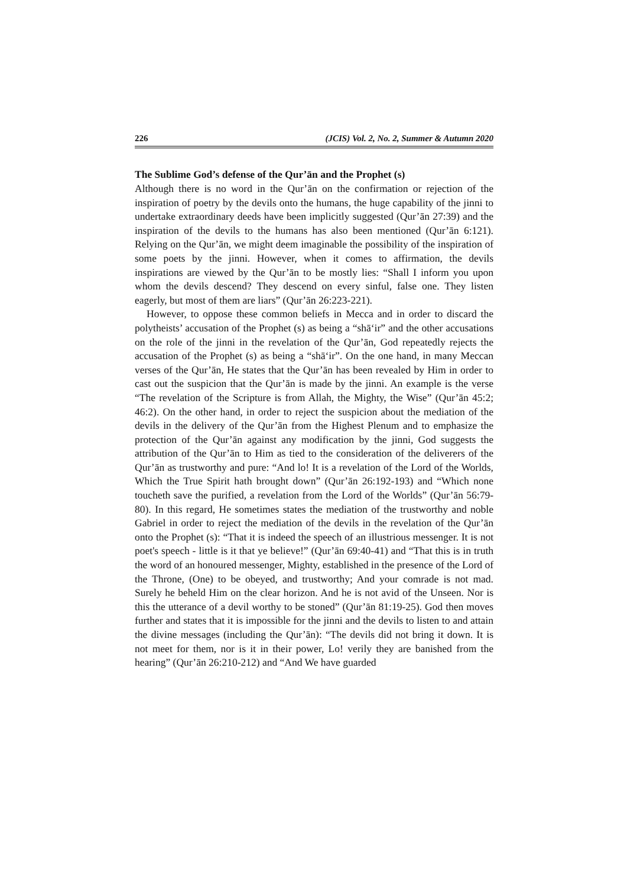226 (JCIS) Vol. 2, No. 2, Summer & Autumn 2020
The Sublime God’s defense of the Qur’ān and the Prophet (s)
Although there is no word in the Qur’ān on the confirmation or rejection of the inspiration of poetry by the devils onto the humans, the huge capability of the jinni to undertake extraordinary deeds have been implicitly suggested (Qur’ān 27:39) and the inspiration of the devils to the humans has also been mentioned (Qur’ān 6:121). Relying on the Qur’ān, we might deem imaginable the possibility of the inspiration of some poets by the jinni. However, when it comes to affirmation, the devils inspirations are viewed by the Qur’ān to be mostly lies: “Shall I inform you upon whom the devils descend? They descend on every sinful, false one. They listen eagerly, but most of them are liars” (Qur’ān 26:223-221).
However, to oppose these common beliefs in Mecca and in order to discard the polytheists’ accusation of the Prophet (s) as being a “shā‘ir” and the other accusations on the role of the jinni in the revelation of the Qur’ān, God repeatedly rejects the accusation of the Prophet (s) as being a “shā‘ir”. On the one hand, in many Meccan verses of the Qur’ān, He states that the Qur’ān has been revealed by Him in order to cast out the suspicion that the Qur’ān is made by the jinni. An example is the verse “The revelation of the Scripture is from Allah, the Mighty, the Wise” (Qur’ān 45:2; 46:2). On the other hand, in order to reject the suspicion about the mediation of the devils in the delivery of the Qur’ān from the Highest Plenum and to emphasize the protection of the Qur’ān against any modification by the jinni, God suggests the attribution of the Qur’ān to Him as tied to the consideration of the deliverers of the Qur’ān as trustworthy and pure: “And lo! It is a revelation of the Lord of the Worlds, Which the True Spirit hath brought down” (Qur’ān 26:192-193) and “Which none toucheth save the purified, a revelation from the Lord of the Worlds” (Qur’ān 56:79-80). In this regard, He sometimes states the mediation of the trustworthy and noble Gabriel in order to reject the mediation of the devils in the revelation of the Qur’ān onto the Prophet (s): “That it is indeed the speech of an illustrious messenger. It is not poet's speech - little is it that ye believe!” (Qur’ān 69:40-41) and “That this is in truth the word of an honoured messenger, Mighty, established in the presence of the Lord of the Throne, (One) to be obeyed, and trustworthy; And your comrade is not mad. Surely he beheld Him on the clear horizon. And he is not avid of the Unseen. Nor is this the utterance of a devil worthy to be stoned” (Qur’ān 81:19-25). God then moves further and states that it is impossible for the jinni and the devils to listen to and attain the divine messages (including the Qur’ān): “The devils did not bring it down. It is not meet for them, nor is it in their power, Lo! verily they are banished from the hearing” (Qur’ān 26:210-212) and “And We have guarded